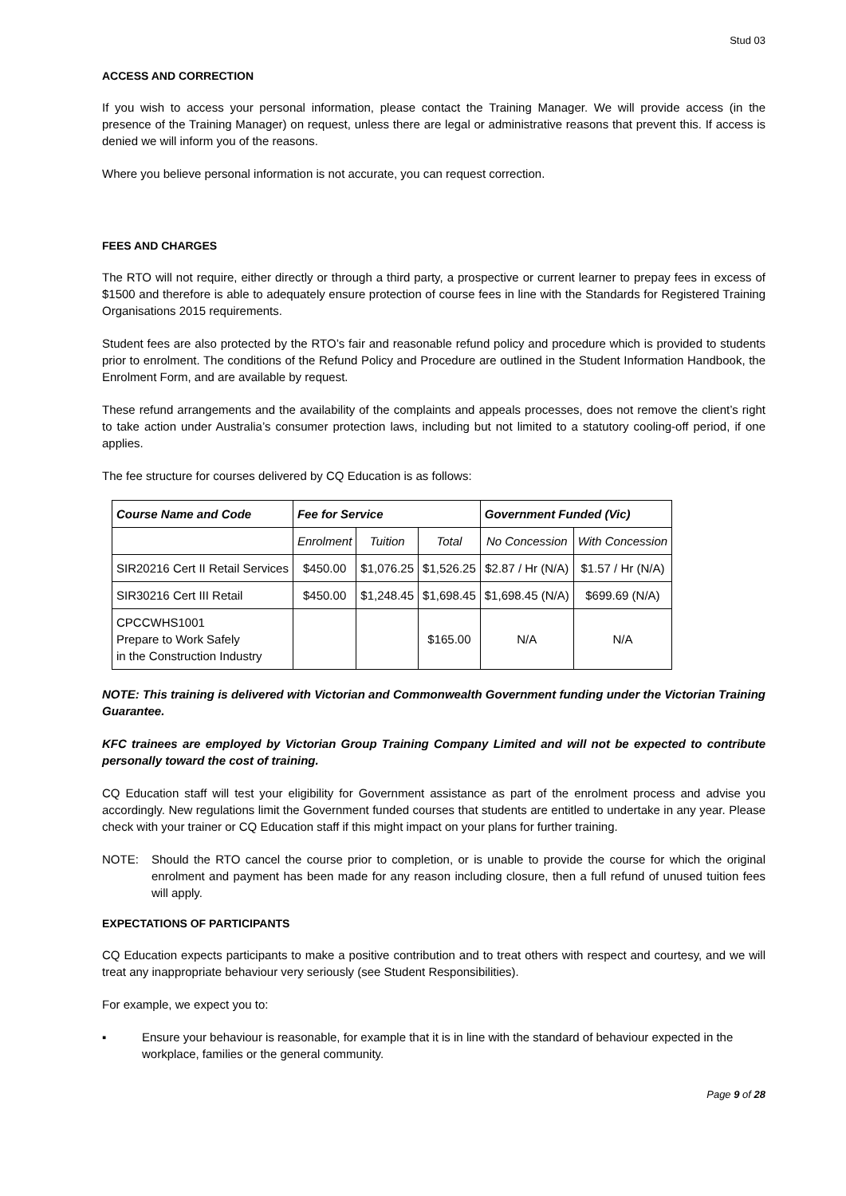Stud 03
ACCESS AND CORRECTION
If you wish to access your personal information, please contact the Training Manager. We will provide access (in the presence of the Training Manager) on request, unless there are legal or administrative reasons that prevent this. If access is denied we will inform you of the reasons.
Where you believe personal information is not accurate, you can request correction.
FEES AND CHARGES
The RTO will not require, either directly or through a third party, a prospective or current learner to prepay fees in excess of $1500 and therefore is able to adequately ensure protection of course fees in line with the Standards for Registered Training Organisations 2015 requirements.
Student fees are also protected by the RTO’s fair and reasonable refund policy and procedure which is provided to students prior to enrolment. The conditions of the Refund Policy and Procedure are outlined in the Student Information Handbook, the Enrolment Form, and are available by request.
These refund arrangements and the availability of the complaints and appeals processes, does not remove the client’s right to take action under Australia’s consumer protection laws, including but not limited to a statutory cooling-off period, if one applies.
The fee structure for courses delivered by CQ Education is as follows:
| Course Name and Code | Fee for Service | | | Government Funded (Vic) | |
| --- | --- | --- | --- | --- | --- |
| | Enrolment | Tuition | Total | No Concession | With Concession |
| SIR20216 Cert II Retail Services | $450.00 | $1,076.25 | $1,526.25 | $2.87 / Hr (N/A) | $1.57 / Hr (N/A) |
| SIR30216 Cert III Retail | $450.00 | $1,248.45 | $1,698.45 | $1,698.45 (N/A) | $699.69 (N/A) |
| CPCCWHS1001 Prepare to Work Safely in the Construction Industry | | | $165.00 | N/A | N/A |
NOTE: This training is delivered with Victorian and Commonwealth Government funding under the Victorian Training Guarantee.
KFC trainees are employed by Victorian Group Training Company Limited and will not be expected to contribute personally toward the cost of training.
CQ Education staff will test your eligibility for Government assistance as part of the enrolment process and advise you accordingly. New regulations limit the Government funded courses that students are entitled to undertake in any year. Please check with your trainer or CQ Education staff if this might impact on your plans for further training.
NOTE: Should the RTO cancel the course prior to completion, or is unable to provide the course for which the original enrolment and payment has been made for any reason including closure, then a full refund of unused tuition fees will apply.
EXPECTATIONS OF PARTICIPANTS
CQ Education expects participants to make a positive contribution and to treat others with respect and courtesy, and we will treat any inappropriate behaviour very seriously (see Student Responsibilities).
For example, we expect you to:
▪ Ensure your behaviour is reasonable, for example that it is in line with the standard of behaviour expected in the workplace, families or the general community.
Page 9 of 28